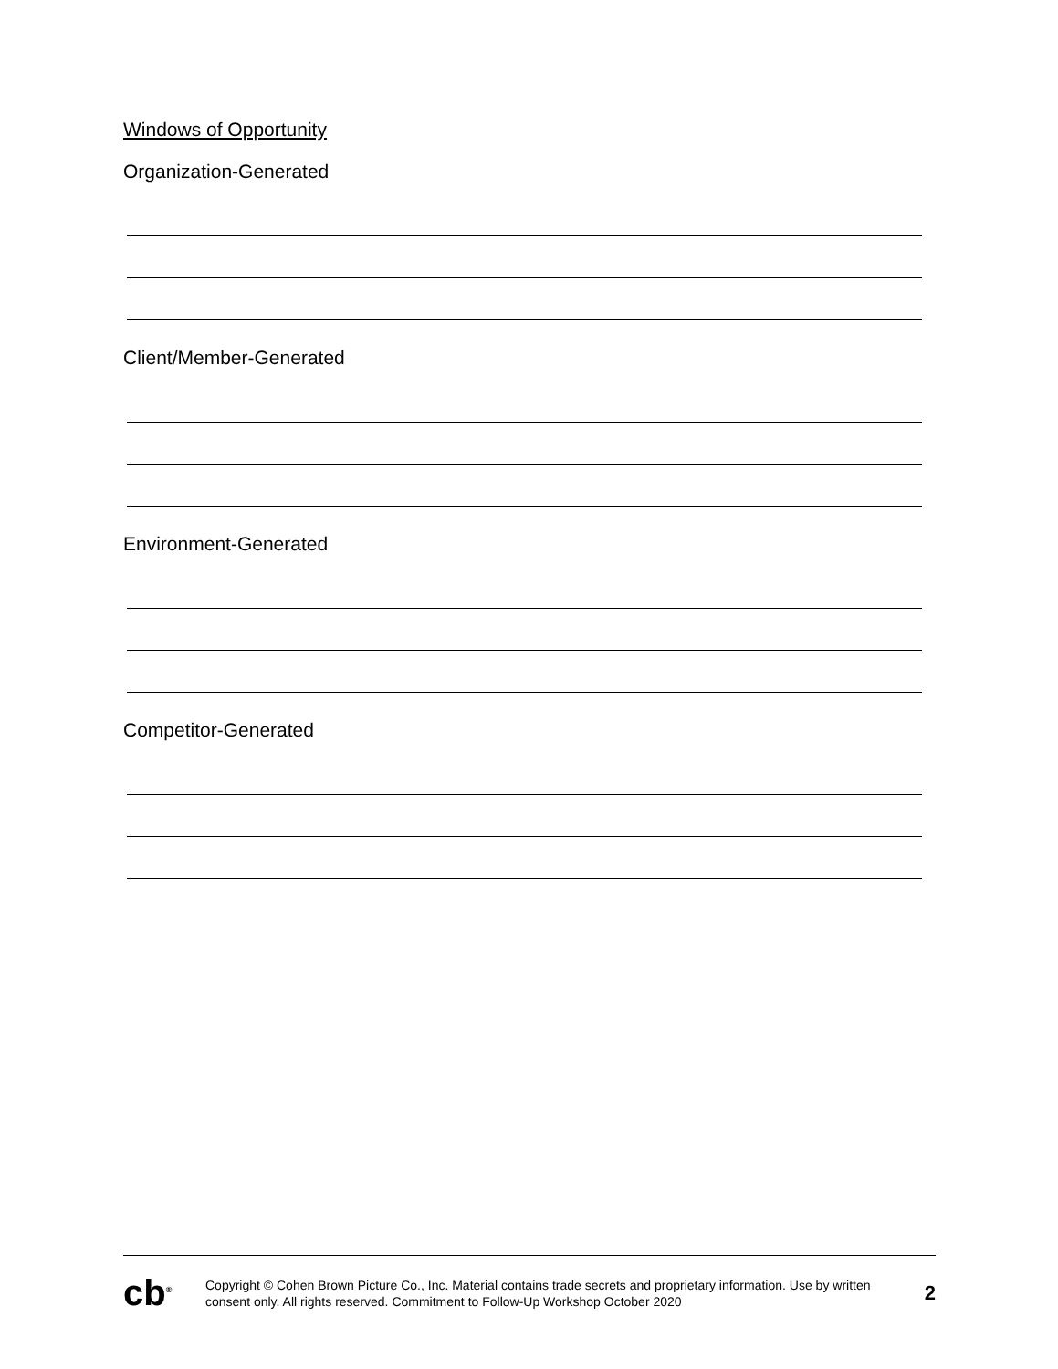Windows of Opportunity
Organization-Generated
Client/Member-Generated
Environment-Generated
Competitor-Generated
cb<sup>®</sup>
Copyright © Cohen Brown Picture Co., Inc. Material contains trade secrets and proprietary information. Use by written consent only. All rights reserved. Commitment to Follow-Up Workshop October 2020
2